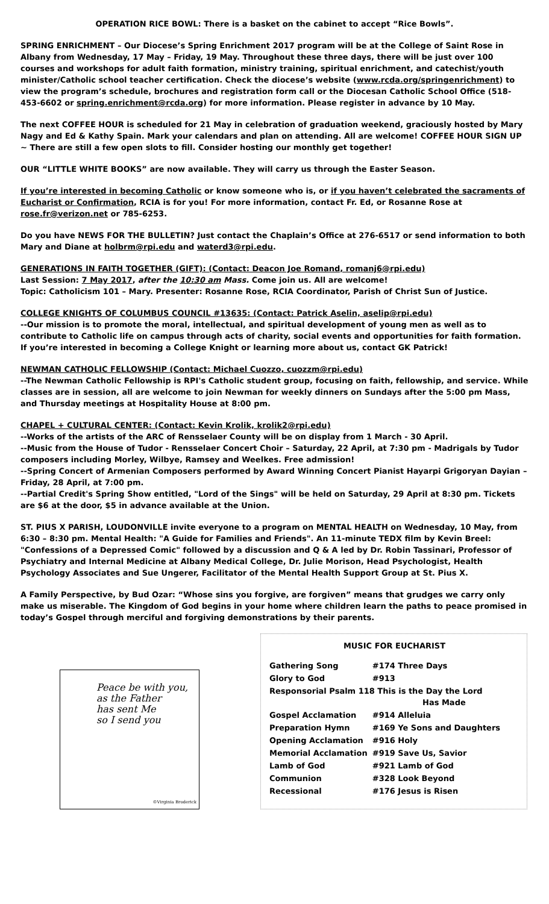OPERATION RICE BOWL: There is a basket on the cabinet to accept “Rice Bowls”.
SPRING ENRICHMENT – Our Diocese’s Spring Enrichment 2017 program will be at the College of Saint Rose in Albany from Wednesday, 17 May – Friday, 19 May. Throughout these three days, there will be just over 100 courses and workshops for adult faith formation, ministry training, spiritual enrichment, and catechist/youth minister/Catholic school teacher certification. Check the diocese’s website (www.rcda.org/springenrichment) to view the program’s schedule, brochures and registration form call or the Diocesan Catholic School Office (518-453-6602 or spring.enrichment@rcda.org) for more information. Please register in advance by 10 May.
The next COFFEE HOUR is scheduled for 21 May in celebration of graduation weekend, graciously hosted by Mary Nagy and Ed & Kathy Spain. Mark your calendars and plan on attending. All are welcome! COFFEE HOUR SIGN UP ~ There are still a few open slots to fill. Consider hosting our monthly get together!
OUR “LITTLE WHITE BOOKS” are now available. They will carry us through the Easter Season.
If you’re interested in becoming Catholic or know someone who is, or if you haven’t celebrated the sacraments of Eucharist or Confirmation, RCIA is for you! For more information, contact Fr. Ed, or Rosanne Rose at rose.fr@verizon.net or 785-6253.
Do you have NEWS FOR THE BULLETIN? Just contact the Chaplain’s Office at 276-6517 or send information to both Mary and Diane at holbrm@rpi.edu and waterd3@rpi.edu.
GENERATIONS IN FAITH TOGETHER (GIFT): (Contact: Deacon Joe Romand, romanj6@rpi.edu)
Last Session: 7 May 2017, after the 10:30 am Mass. Come join us. All are welcome!
Topic: Catholicism 101 – Mary. Presenter: Rosanne Rose, RCIA Coordinator, Parish of Christ Sun of Justice.
COLLEGE KNIGHTS OF COLUMBUS COUNCIL #13635: (Contact: Patrick Aselin, aselip@rpi.edu)
--Our mission is to promote the moral, intellectual, and spiritual development of young men as well as to contribute to Catholic life on campus through acts of charity, social events and opportunities for faith formation. If you’re interested in becoming a College Knight or learning more about us, contact GK Patrick!
NEWMAN CATHOLIC FELLOWSHIP (Contact: Michael Cuozzo, cuozzm@rpi.edu)
--The Newman Catholic Fellowship is RPI's Catholic student group, focusing on faith, fellowship, and service. While classes are in session, all are welcome to join Newman for weekly dinners on Sundays after the 5:00 pm Mass, and Thursday meetings at Hospitality House at 8:00 pm.
CHAPEL + CULTURAL CENTER: (Contact: Kevin Krolik, krolik2@rpi.edu)
--Works of the artists of the ARC of Rensselaer County will be on display from 1 March - 30 April.
--Music from the House of Tudor - Rensselaer Concert Choir – Saturday, 22 April, at 7:30 pm - Madrigals by Tudor composers including Morley, Wilbye, Ramsey and Weelkes. Free admission!
--Spring Concert of Armenian Composers performed by Award Winning Concert Pianist Hayarpi Grigoryan Dayian – Friday, 28 April, at 7:00 pm.
--Partial Credit's Spring Show entitled, "Lord of the Sings" will be held on Saturday, 29 April at 8:30 pm. Tickets are $6 at the door, $5 in advance available at the Union.
ST. PIUS X PARISH, LOUDONVILLE invite everyone to a program on MENTAL HEALTH on Wednesday, 10 May, from 6:30 – 8:30 pm. Mental Health: "A Guide for Families and Friends". An 11-minute TEDX film by Kevin Breel: "Confessions of a Depressed Comic" followed by a discussion and Q & A led by Dr. Robin Tassinari, Professor of Psychiatry and Internal Medicine at Albany Medical College, Dr. Julie Morison, Head Psychologist, Health Psychology Associates and Sue Ungerer, Facilitator of the Mental Health Support Group at St. Pius X.
A Family Perspective, by Bud Ozar: “Whose sins you forgive, are forgiven” means that grudges we carry only make us miserable. The Kingdom of God begins in your home where children learn the paths to peace promised in today’s Gospel through merciful and forgiving demonstrations by their parents.
Peace be with you,
as the Father
has sent Me
so I send you
©Virginia Broderick
MUSIC FOR EUCHARIST
| Gathering Song | #174 Three Days |
| Glory to God | #913 |
| Responsorial Psalm 118 This is the Day the Lord Has Made | |
| Gospel Acclamation | #914 Alleluia |
| Preparation Hymn | #169 Ye Sons and Daughters |
| Opening Acclamation | #916 Holy |
| Memorial Acclamation | #919 Save Us, Savior |
| Lamb of God | #921 Lamb of God |
| Communion | #328 Look Beyond |
| Recessional | #176 Jesus is Risen |